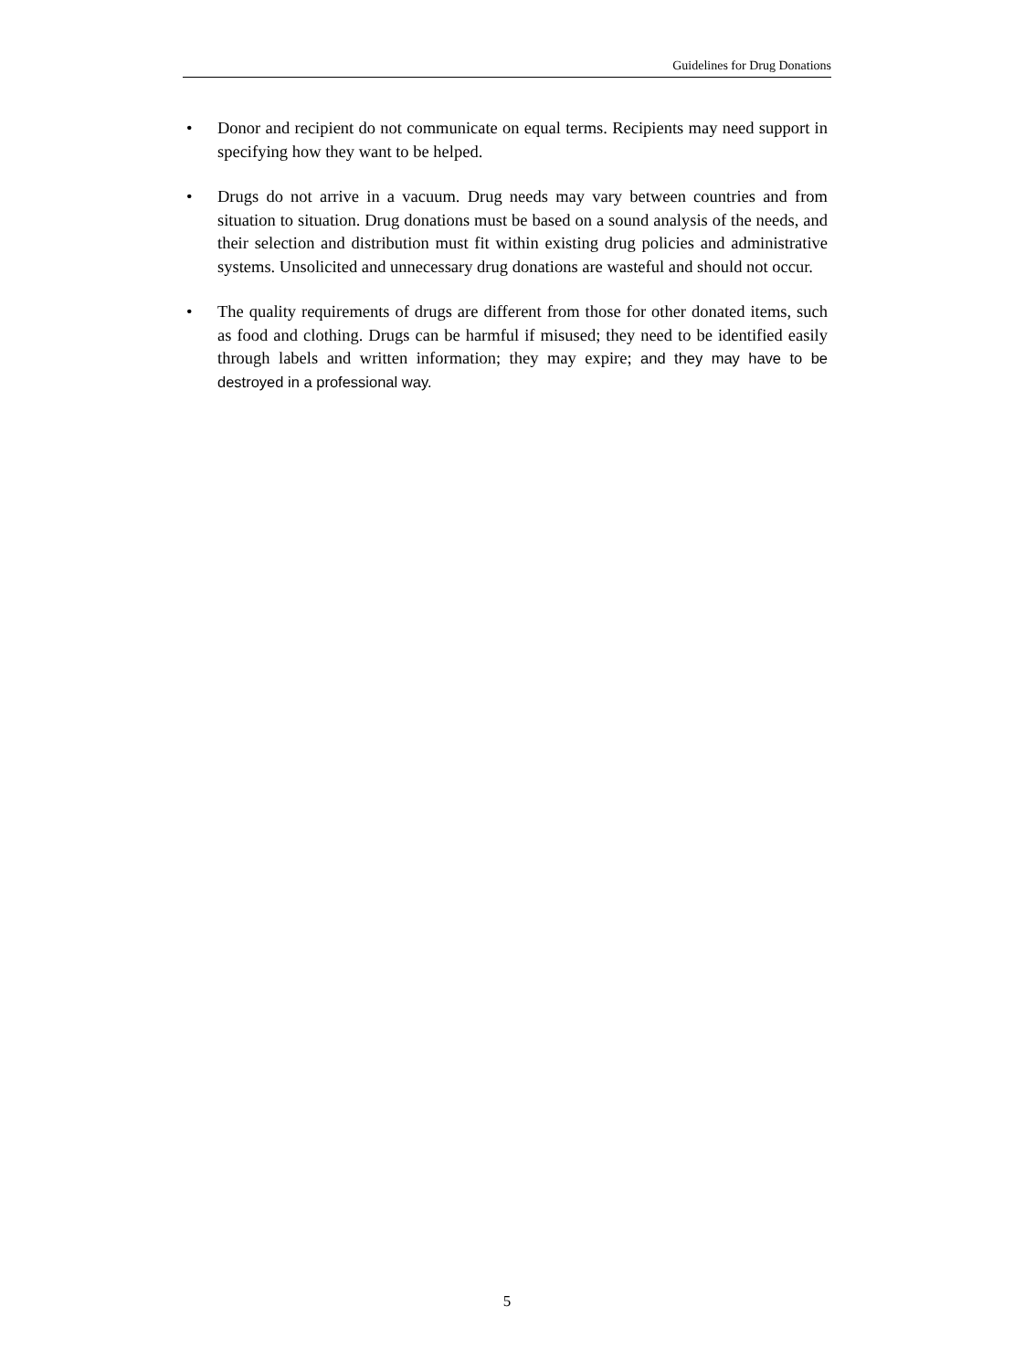Guidelines for Drug Donations
• Donor and recipient do not communicate on equal terms. Recipients may need support in specifying how they want to be helped.
• Drugs do not arrive in a vacuum. Drug needs may vary between countries and from situation to situation. Drug donations must be based on a sound analysis of the needs, and their selection and distribution must fit within existing drug policies and administrative systems. Unsolicited and unnecessary drug donations are wasteful and should not occur.
• The quality requirements of drugs are different from those for other donated items, such as food and clothing. Drugs can be harmful if misused; they need to be identified easily through labels and written information; they may expire; and they may have to be destroyed in a professional way.
5